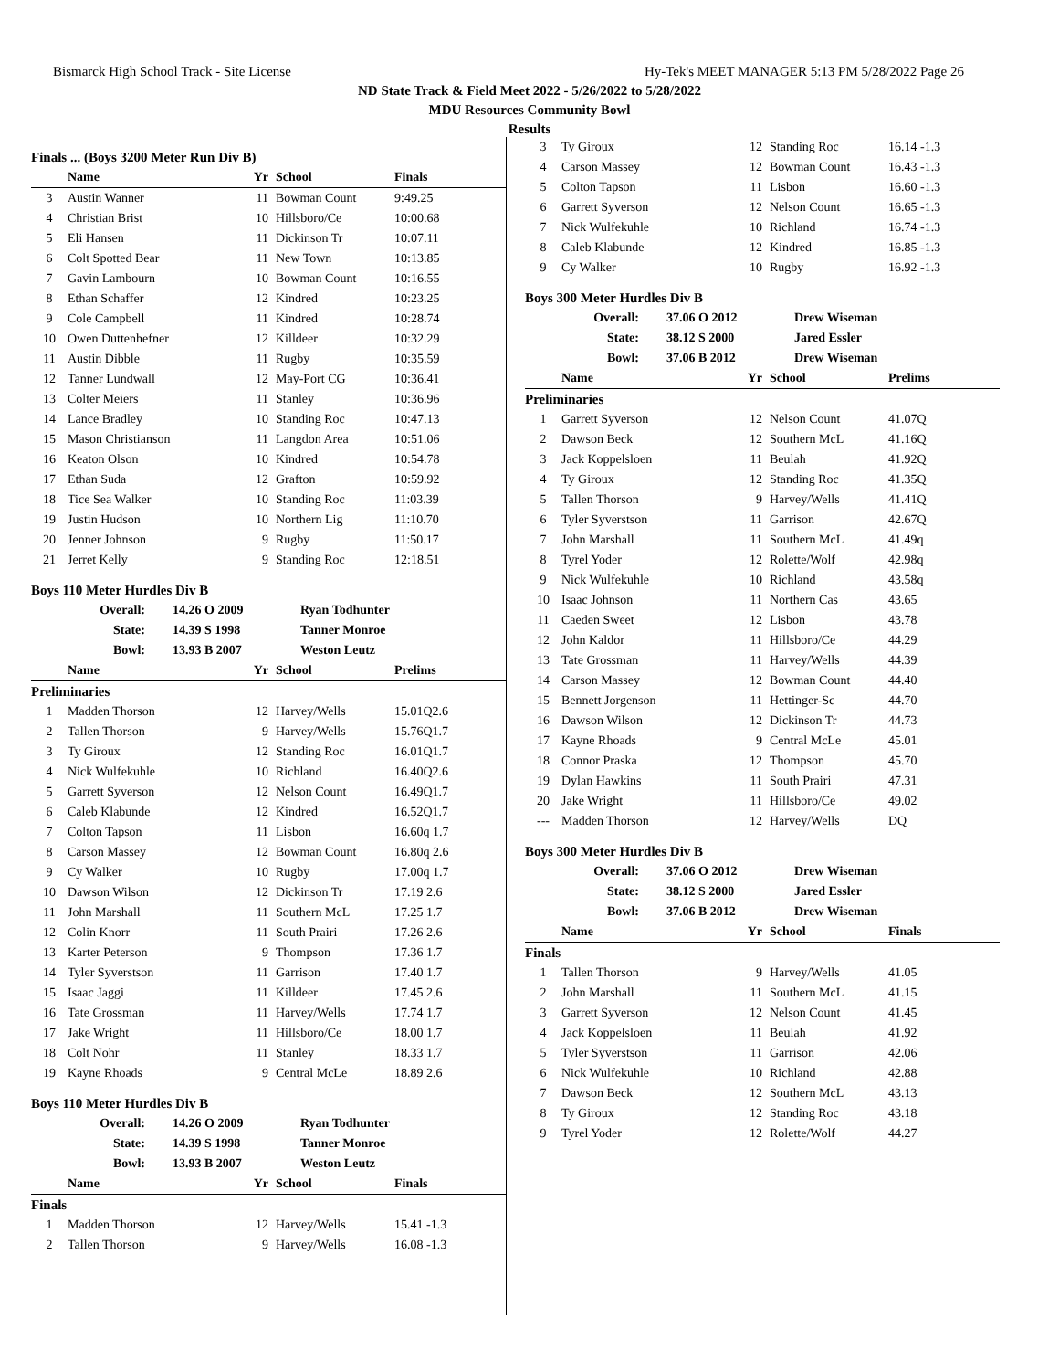Bismarck High School Track - Site License Hy-Tek's MEET MANAGER 5:13 PM 5/28/2022 Page 26
ND State Track & Field Meet 2022 - 5/26/2022 to 5/28/2022
MDU Resources Community Bowl
Results
Finals ... (Boys 3200 Meter Run Div B)
| | Name | Yr | School | Finals |
| --- | --- | --- | --- | --- |
| 3 | Austin Wanner | 11 | Bowman Count | 9:49.25 |
| 4 | Christian Brist | 10 | Hillsboro/Ce | 10:00.68 |
| 5 | Eli Hansen | 11 | Dickinson Tr | 10:07.11 |
| 6 | Colt Spotted Bear | 11 | New Town | 10:13.85 |
| 7 | Gavin Lambourn | 10 | Bowman Count | 10:16.55 |
| 8 | Ethan Schaffer | 12 | Kindred | 10:23.25 |
| 9 | Cole Campbell | 11 | Kindred | 10:28.74 |
| 10 | Owen Duttenhefner | 12 | Killdeer | 10:32.29 |
| 11 | Austin Dibble | 11 | Rugby | 10:35.59 |
| 12 | Tanner Lundwall | 12 | May-Port CG | 10:36.41 |
| 13 | Colter Meiers | 11 | Stanley | 10:36.96 |
| 14 | Lance Bradley | 10 | Standing Roc | 10:47.13 |
| 15 | Mason Christianson | 11 | Langdon Area | 10:51.06 |
| 16 | Keaton Olson | 10 | Kindred | 10:54.78 |
| 17 | Ethan Suda | 12 | Grafton | 10:59.92 |
| 18 | Tice Sea Walker | 10 | Standing Roc | 11:03.39 |
| 19 | Justin Hudson | 10 | Northern Lig | 11:10.70 |
| 20 | Jenner Johnson | 9 | Rugby | 11:50.17 |
| 21 | Jerret Kelly | 9 | Standing Roc | 12:18.51 |
Boys 110 Meter Hurdles Div B
| Overall: | 14.26 O 2009 | Ryan Todhunter |
| State: | 14.39 S 1998 | Tanner Monroe |
| Bowl: | 13.93 B 2007 | Weston Leutz |
| | Name | Yr | School | Prelims |
| --- | --- | --- | --- | --- |
| Preliminaries | | | | |
| 1 | Madden Thorson | 12 | Harvey/Wells | 15.01Q2.6 |
| 2 | Tallen Thorson | 9 | Harvey/Wells | 15.76Q1.7 |
| 3 | Ty Giroux | 12 | Standing Roc | 16.01Q1.7 |
| 4 | Nick Wulfekuhle | 10 | Richland | 16.40Q2.6 |
| 5 | Garrett Syverson | 12 | Nelson Count | 16.49Q1.7 |
| 6 | Caleb Klabunde | 12 | Kindred | 16.52Q1.7 |
| 7 | Colton Tapson | 11 | Lisbon | 16.60q 1.7 |
| 8 | Carson Massey | 12 | Bowman Count | 16.80q 2.6 |
| 9 | Cy Walker | 10 | Rugby | 17.00q 1.7 |
| 10 | Dawson Wilson | 12 | Dickinson Tr | 17.19 2.6 |
| 11 | John Marshall | 11 | Southern McL | 17.25 1.7 |
| 12 | Colin Knorr | 11 | South Prairi | 17.26 2.6 |
| 13 | Karter Peterson | 9 | Thompson | 17.36 1.7 |
| 14 | Tyler Syverstson | 11 | Garrison | 17.40 1.7 |
| 15 | Isaac Jaggi | 11 | Killdeer | 17.45 2.6 |
| 16 | Tate Grossman | 11 | Harvey/Wells | 17.74 1.7 |
| 17 | Jake Wright | 11 | Hillsboro/Ce | 18.00 1.7 |
| 18 | Colt Nohr | 11 | Stanley | 18.33 1.7 |
| 19 | Kayne Rhoads | 9 | Central McLe | 18.89 2.6 |
Boys 110 Meter Hurdles Div B
| Overall: | 14.26 O 2009 | Ryan Todhunter |
| State: | 14.39 S 1998 | Tanner Monroe |
| Bowl: | 13.93 B 2007 | Weston Leutz |
| | Name | Yr | School | Finals |
| --- | --- | --- | --- | --- |
| Finals | | | | |
| 1 | Madden Thorson | 12 | Harvey/Wells | 15.41 -1.3 |
| 2 | Tallen Thorson | 9 | Harvey/Wells | 16.08 -1.3 |
| 3 | Ty Giroux | 12 | Standing Roc | 16.14 -1.3 |
| 4 | Carson Massey | 12 | Bowman Count | 16.43 -1.3 |
| 5 | Colton Tapson | 11 | Lisbon | 16.60 -1.3 |
| 6 | Garrett Syverson | 12 | Nelson Count | 16.65 -1.3 |
| 7 | Nick Wulfekuhle | 10 | Richland | 16.74 -1.3 |
| 8 | Caleb Klabunde | 12 | Kindred | 16.85 -1.3 |
| 9 | Cy Walker | 10 | Rugby | 16.92 -1.3 |
Boys 300 Meter Hurdles Div B
| Overall: | 37.06 O 2012 | Drew Wiseman |
| State: | 38.12 S 2000 | Jared Essler |
| Bowl: | 37.06 B 2012 | Drew Wiseman |
| | Name | Yr | School | Prelims |
| --- | --- | --- | --- | --- |
| Preliminaries | | | | |
| 1 | Garrett Syverson | 12 | Nelson Count | 41.07Q |
| 2 | Dawson Beck | 12 | Southern McL | 41.16Q |
| 3 | Jack Koppelsloen | 11 | Beulah | 41.92Q |
| 4 | Ty Giroux | 12 | Standing Roc | 41.35Q |
| 5 | Tallen Thorson | 9 | Harvey/Wells | 41.41Q |
| 6 | Tyler Syverstson | 11 | Garrison | 42.67Q |
| 7 | John Marshall | 11 | Southern McL | 41.49q |
| 8 | Tyrel Yoder | 12 | Rolette/Wolf | 42.98q |
| 9 | Nick Wulfekuhle | 10 | Richland | 43.58q |
| 10 | Isaac Johnson | 11 | Northern Cas | 43.65 |
| 11 | Caeden Sweet | 12 | Lisbon | 43.78 |
| 12 | John Kaldor | 11 | Hillsboro/Ce | 44.29 |
| 13 | Tate Grossman | 11 | Harvey/Wells | 44.39 |
| 14 | Carson Massey | 12 | Bowman Count | 44.40 |
| 15 | Bennett Jorgenson | 11 | Hettinger-Sc | 44.70 |
| 16 | Dawson Wilson | 12 | Dickinson Tr | 44.73 |
| 17 | Kayne Rhoads | 9 | Central McLe | 45.01 |
| 18 | Connor Praska | 12 | Thompson | 45.70 |
| 19 | Dylan Hawkins | 11 | South Prairi | 47.31 |
| 20 | Jake Wright | 11 | Hillsboro/Ce | 49.02 |
| --- | Madden Thorson | 12 | Harvey/Wells | DQ |
Boys 300 Meter Hurdles Div B
| Overall: | 37.06 O 2012 | Drew Wiseman |
| State: | 38.12 S 2000 | Jared Essler |
| Bowl: | 37.06 B 2012 | Drew Wiseman |
| | Name | Yr | School | Finals |
| --- | --- | --- | --- | --- |
| Finals | | | | |
| 1 | Tallen Thorson | 9 | Harvey/Wells | 41.05 |
| 2 | John Marshall | 11 | Southern McL | 41.15 |
| 3 | Garrett Syverson | 12 | Nelson Count | 41.45 |
| 4 | Jack Koppelsloen | 11 | Beulah | 41.92 |
| 5 | Tyler Syverstson | 11 | Garrison | 42.06 |
| 6 | Nick Wulfekuhle | 10 | Richland | 42.88 |
| 7 | Dawson Beck | 12 | Southern McL | 43.13 |
| 8 | Ty Giroux | 12 | Standing Roc | 43.18 |
| 9 | Tyrel Yoder | 12 | Rolette/Wolf | 44.27 |